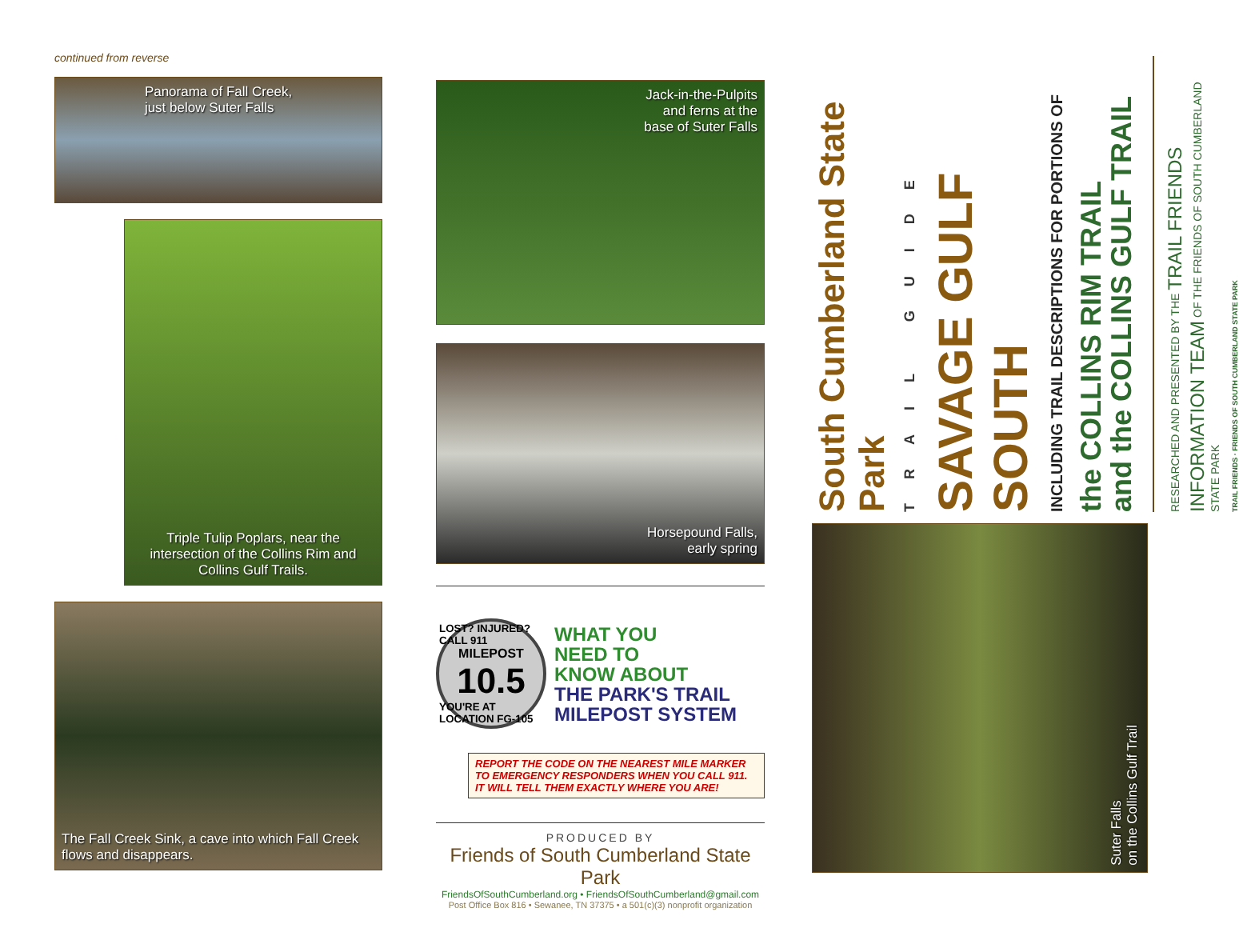continued from reverse
Panorama of Fall Creek,
just below Suter Falls
Triple Tulip Poplars, near the intersection of the Collins Rim and Collins Gulf Trails.
The Fall Creek Sink, a cave into which Fall Creek flows and disappears.
Jack-in-the-Pulpits
and ferns at the
base of Suter Falls
Horsepound Falls,
early spring
LOST? INJURED? CALL 911
MILEPOST
10.5
YOU'RE AT LOCATION FG-105
WHAT YOU
NEED TO
KNOW ABOUT
THE PARK'S TRAIL
MILEPOST SYSTEM
REPORT THE CODE ON THE NEAREST MILE MARKER
TO EMERGENCY RESPONDERS WHEN YOU CALL 911.
IT WILL TELL THEM EXACTLY WHERE YOU ARE!
PRODUCED BY
Friends of South Cumberland State Park
FriendsOfSouthCumberland.org • FriendsOfSouthCumberland@gmail.com
Post Office Box 816 • Sewanee, TN 37375 • a 501(c)(3) nonprofit organization
South Cumberland State Park
TRAIL GUIDE
SAVAGE GULF SOUTH
INCLUDING TRAIL DESCRIPTIONS FOR PORTIONS OF
the COLLINS RIM TRAIL
and the COLLINS GULF TRAIL
RESEARCHED AND PRESENTED BY THE TRAIL FRIENDS INFORMATION TEAM OF THE FRIENDS OF SOUTH CUMBERLAND STATE PARK
TRAIL FRIENDS · FRIENDS OF SOUTH CUMBERLAND STATE PARK
Suter Falls
on the Collins Gulf Trail